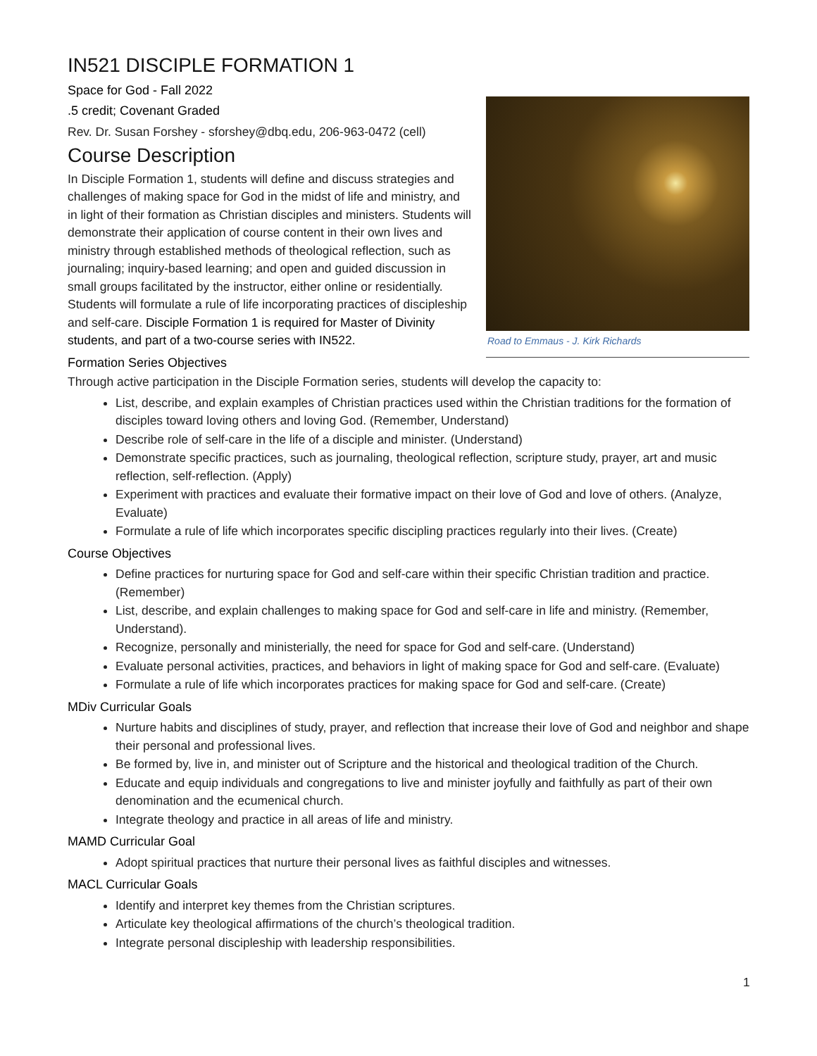IN521 DISCIPLE FORMATION 1
Space for God - Fall 2022
.5 credit; Covenant Graded
Road to Emmaus - J. Kirk Richards
Rev. Dr. Susan Forshey - sforshey@dbq.edu, 206-963-0472 (cell)
Course Description
In Disciple Formation 1, students will define and discuss strategies and challenges of making space for God in the midst of life and ministry, and in light of their formation as Christian disciples and ministers. Students will demonstrate their application of course content in their own lives and ministry through established methods of theological reflection, such as journaling; inquiry-based learning; and open and guided discussion in small groups facilitated by the instructor, either online or residentially. Students will formulate a rule of life incorporating practices of discipleship and self-care. Disciple Formation 1 is required for Master of Divinity students, and part of a two-course series with IN522.
Formation Series Objectives
Through active participation in the Disciple Formation series, students will develop the capacity to:
List, describe, and explain examples of Christian practices used within the Christian traditions for the formation of disciples toward loving others and loving God. (Remember, Understand)
Describe role of self-care in the life of a disciple and minister. (Understand)
Demonstrate specific practices, such as journaling, theological reflection, scripture study, prayer, art and music reflection, self-reflection. (Apply)
Experiment with practices and evaluate their formative impact on their love of God and love of others. (Analyze, Evaluate)
Formulate a rule of life which incorporates specific discipling practices regularly into their lives. (Create)
Course Objectives
Define practices for nurturing space for God and self-care within their specific Christian tradition and practice. (Remember)
List, describe, and explain challenges to making space for God and self-care in life and ministry. (Remember, Understand).
Recognize, personally and ministerially, the need for space for God and self-care. (Understand)
Evaluate personal activities, practices, and behaviors in light of making space for God and self-care. (Evaluate)
Formulate a rule of life which incorporates practices for making space for God and self-care. (Create)
MDiv Curricular Goals
Nurture habits and disciplines of study, prayer, and reflection that increase their love of God and neighbor and shape their personal and professional lives.
Be formed by, live in, and minister out of Scripture and the historical and theological tradition of the Church.
Educate and equip individuals and congregations to live and minister joyfully and faithfully as part of their own denomination and the ecumenical church.
Integrate theology and practice in all areas of life and ministry.
MAMD Curricular Goal
Adopt spiritual practices that nurture their personal lives as faithful disciples and witnesses.
MACL Curricular Goals
Identify and interpret key themes from the Christian scriptures.
Articulate key theological affirmations of the church’s theological tradition.
Integrate personal discipleship with leadership responsibilities.
1